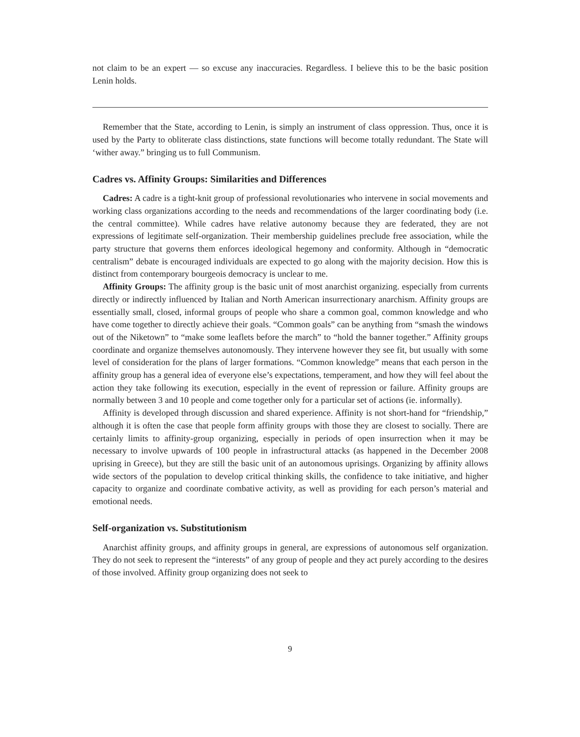not claim to be an expert — so excuse any inaccuracies. Regardless. I believe this to be the basic position Lenin holds.
Remember that the State, according to Lenin, is simply an instrument of class oppression. Thus, once it is used by the Party to obliterate class distinctions, state functions will become totally redundant. The State will ‘wither away.” bringing us to full Communism.
Cadres vs. Affinity Groups: Similarities and Differences
Cadres: A cadre is a tight-knit group of professional revolutionaries who intervene in social movements and working class organizations according to the needs and recommendations of the larger coordinating body (i.e. the central committee). While cadres have relative autonomy because they are federated, they are not expressions of legitimate self-organization. Their membership guidelines preclude free association, while the party structure that governs them enforces ideological hegemony and conformity. Although in “democratic centralism” debate is encouraged individuals are expected to go along with the majority decision. How this is distinct from contemporary bourgeois democracy is unclear to me.
Affinity Groups: The affinity group is the basic unit of most anarchist organizing. especially from currents directly or indirectly influenced by Italian and North American insurrectionary anarchism. Affinity groups are essentially small, closed, informal groups of people who share a common goal, common knowledge and who have come together to directly achieve their goals. “Common goals” can be anything from “smash the windows out of the Niketown” to “make some leaflets before the march” to “hold the banner together.” Affinity groups coordinate and organize themselves autonomously. They intervene however they see fit, but usually with some level of consideration for the plans of larger formations. “Common knowledge” means that each person in the affinity group has a general idea of everyone else’s expectations, temperament, and how they will feel about the action they take following its execution, especially in the event of repression or failure. Affinity groups are normally between 3 and 10 people and come together only for a particular set of actions (ie. informally).
Affinity is developed through discussion and shared experience. Affinity is not short-hand for “friendship,” although it is often the case that people form affinity groups with those they are closest to socially. There are certainly limits to affinity-group organizing, especially in periods of open insurrection when it may be necessary to involve upwards of 100 people in infrastructural attacks (as happened in the December 2008 uprising in Greece), but they are still the basic unit of an autonomous uprisings. Organizing by affinity allows wide sectors of the population to develop critical thinking skills, the confidence to take initiative, and higher capacity to organize and coordinate combative activity, as well as providing for each person’s material and emotional needs.
Self-organization vs. Substitutionism
Anarchist affinity groups, and affinity groups in general, are expressions of autonomous self organization. They do not seek to represent the “interests” of any group of people and they act purely according to the desires of those involved. Affinity group organizing does not seek to
9